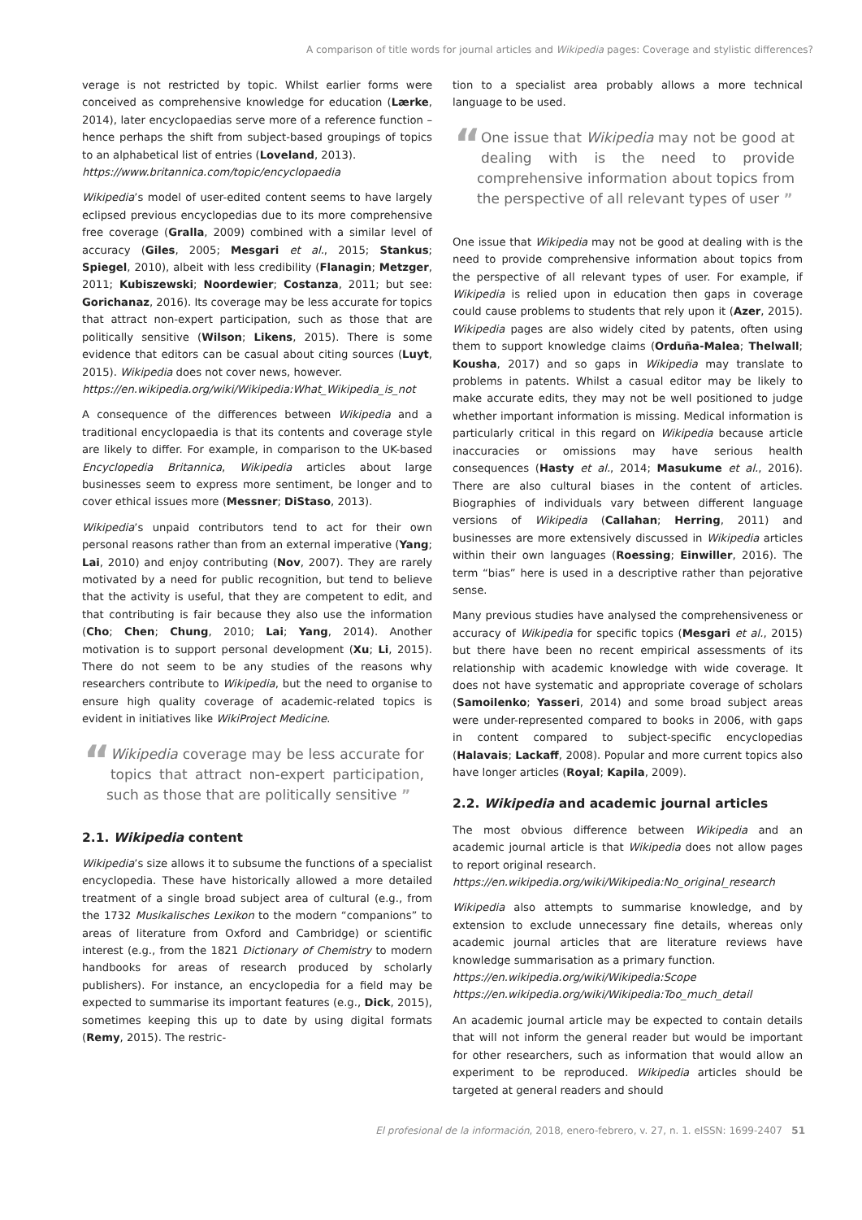A comparison of title words for journal articles and Wikipedia pages: Coverage and stylistic differences?
verage is not restricted by topic. Whilst earlier forms were conceived as comprehensive knowledge for education (Lærke, 2014), later encyclopaedias serve more of a reference function – hence perhaps the shift from subject-based groupings of topics to an alphabetical list of entries (Loveland, 2013).
https://www.britannica.com/topic/encyclopaedia
Wikipedia’s model of user-edited content seems to have largely eclipsed previous encyclopedias due to its more comprehensive free coverage (Gralla, 2009) combined with a similar level of accuracy (Giles, 2005; Mesgari et al., 2015; Stankus; Spiegel, 2010), albeit with less credibility (Flanagin; Metzger, 2011; Kubiszewski; Noordewier; Costanza, 2011; but see: Gorichanaz, 2016). Its coverage may be less accurate for topics that attract non-expert participation, such as those that are politically sensitive (Wilson; Likens, 2015). There is some evidence that editors can be casual about citing sources (Luyt, 2015). Wikipedia does not cover news, however.
https://en.wikipedia.org/wiki/Wikipedia:What_Wikipedia_is_not
A consequence of the differences between Wikipedia and a traditional encyclopaedia is that its contents and coverage style are likely to differ. For example, in comparison to the UK-based Encyclopedia Britannica, Wikipedia articles about large businesses seem to express more sentiment, be longer and to cover ethical issues more (Messner; DiStaso, 2013).
Wikipedia’s unpaid contributors tend to act for their own personal reasons rather than from an external imperative (Yang; Lai, 2010) and enjoy contributing (Nov, 2007). They are rarely motivated by a need for public recognition, but tend to believe that the activity is useful, that they are competent to edit, and that contributing is fair because they also use the information (Cho; Chen; Chung, 2010; Lai; Yang, 2014). Another motivation is to support personal development (Xu; Li, 2015). There do not seem to be any studies of the reasons why researchers contribute to Wikipedia, but the need to organise to ensure high quality coverage of academic-related topics is evident in initiatives like WikiProject Medicine.
“Wikipedia coverage may be less accurate for topics that attract non-expert participation, such as those that are politically sensitive ”
2.1. Wikipedia content
Wikipedia’s size allows it to subsume the functions of a specialist encyclopedia. These have historically allowed a more detailed treatment of a single broad subject area of cultural (e.g., from the 1732 Musikalisches Lexikon to the modern “companions” to areas of literature from Oxford and Cambridge) or scientific interest (e.g., from the 1821 Dictionary of Chemistry to modern handbooks for areas of research produced by scholarly publishers). For instance, an encyclopedia for a field may be expected to summarise its important features (e.g., Dick, 2015), sometimes keeping this up to date by using digital formats (Remy, 2015). The restric-
tion to a specialist area probably allows a more technical language to be used.
“One issue that Wikipedia may not be good at dealing with is the need to provide comprehensive information about topics from the perspective of all relevant types of user ”
One issue that Wikipedia may not be good at dealing with is the need to provide comprehensive information about topics from the perspective of all relevant types of user. For example, if Wikipedia is relied upon in education then gaps in coverage could cause problems to students that rely upon it (Azer, 2015). Wikipedia pages are also widely cited by patents, often using them to support knowledge claims (Orduña-Malea; Thelwall; Kousha, 2017) and so gaps in Wikipedia may translate to problems in patents. Whilst a casual editor may be likely to make accurate edits, they may not be well positioned to judge whether important information is missing. Medical information is particularly critical in this regard on Wikipedia because article inaccuracies or omissions may have serious health consequences (Hasty et al., 2014; Masukume et al., 2016). There are also cultural biases in the content of articles. Biographies of individuals vary between different language versions of Wikipedia (Callahan; Herring, 2011) and businesses are more extensively discussed in Wikipedia articles within their own languages (Roessing; Einwiller, 2016). The term “bias” here is used in a descriptive rather than pejorative sense.
Many previous studies have analysed the comprehensiveness or accuracy of Wikipedia for specific topics (Mesgari et al., 2015) but there have been no recent empirical assessments of its relationship with academic knowledge with wide coverage. It does not have systematic and appropriate coverage of scholars (Samoilenko; Yasseri, 2014) and some broad subject areas were under-represented compared to books in 2006, with gaps in content compared to subject-specific encyclopedias (Halavais; Lackaff, 2008). Popular and more current topics also have longer articles (Royal; Kapila, 2009).
2.2. Wikipedia and academic journal articles
The most obvious difference between Wikipedia and an academic journal article is that Wikipedia does not allow pages to report original research.
https://en.wikipedia.org/wiki/Wikipedia:No_original_research
Wikipedia also attempts to summarise knowledge, and by extension to exclude unnecessary fine details, whereas only academic journal articles that are literature reviews have knowledge summarisation as a primary function.
https://en.wikipedia.org/wiki/Wikipedia:Scope
https://en.wikipedia.org/wiki/Wikipedia:Too_much_detail
An academic journal article may be expected to contain details that will not inform the general reader but would be important for other researchers, such as information that would allow an experiment to be reproduced. Wikipedia articles should be targeted at general readers and should
El profesional de la información, 2018, enero-febrero, v. 27, n. 1. eISSN: 1699-2407 51